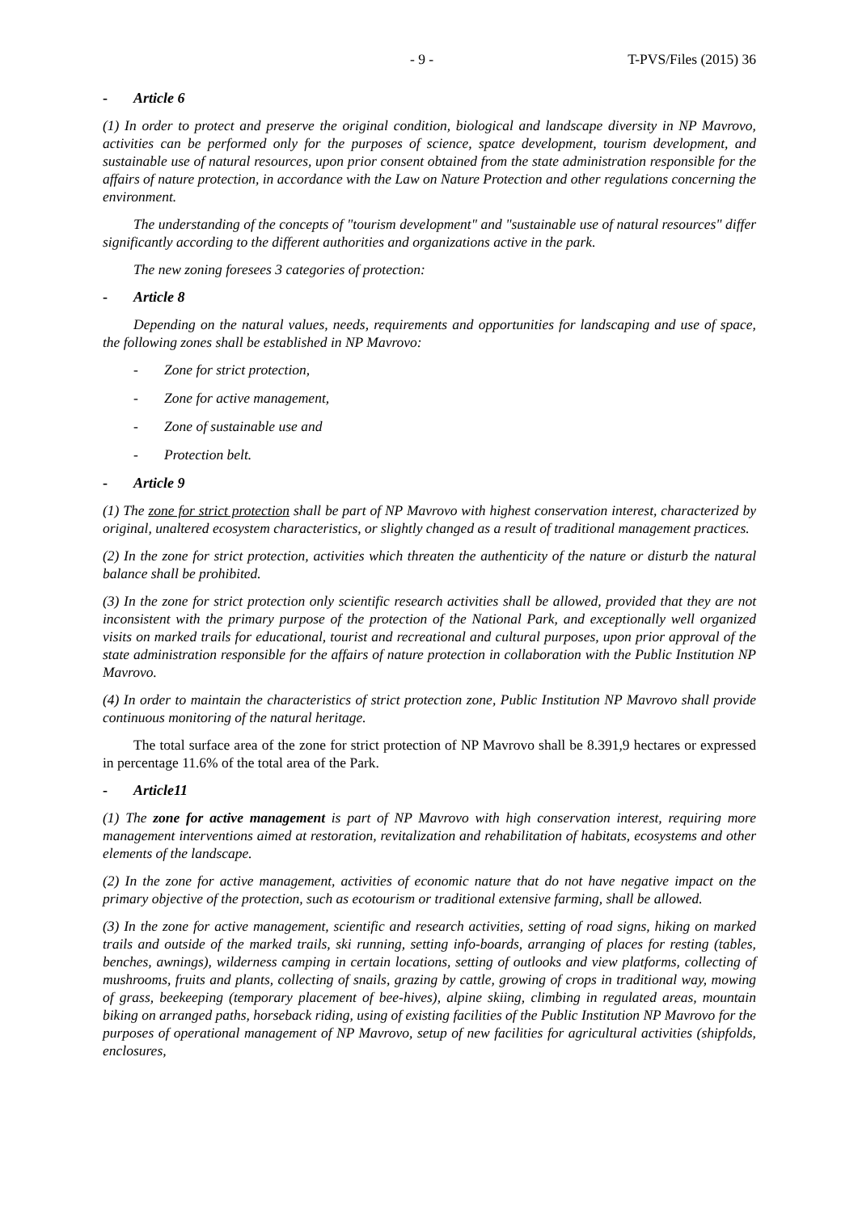- 9 - T-PVS/Files (2015) 36
- Article 6
(1) In order to protect and preserve the original condition, biological and landscape diversity in NP Mavrovo, activities can be performed only for the purposes of science, spatce development, tourism development, and sustainable use of natural resources, upon prior consent obtained from the state administration responsible for the affairs of nature protection, in accordance with the Law on Nature Protection and other regulations concerning the environment.
The understanding of the concepts of "tourism development" and "sustainable use of natural resources" differ significantly according to the different authorities and organizations active in the park.
The new zoning foresees 3 categories of protection:
- Article 8
Depending on the natural values, needs, requirements and opportunities for landscaping and use of space, the following zones shall be established in NP Mavrovo:
- Zone for strict protection,
- Zone for active management,
- Zone of sustainable use and
- Protection belt.
- Article 9
(1) The zone for strict protection shall be part of NP Mavrovo with highest conservation interest, characterized by original, unaltered ecosystem characteristics, or slightly changed as a result of traditional management practices.
(2) In the zone for strict protection, activities which threaten the authenticity of the nature or disturb the natural balance shall be prohibited.
(3) In the zone for strict protection only scientific research activities shall be allowed, provided that they are not inconsistent with the primary purpose of the protection of the National Park, and exceptionally well organized visits on marked trails for educational, tourist and recreational and cultural purposes, upon prior approval of the state administration responsible for the affairs of nature protection in collaboration with the Public Institution NP Mavrovo.
(4) In order to maintain the characteristics of strict protection zone, Public Institution NP Mavrovo shall provide continuous monitoring of the natural heritage.
The total surface area of the zone for strict protection of NP Mavrovo shall be 8.391,9 hectares or expressed in percentage 11.6% of the total area of the Park.
- Article11
(1) The zone for active management is part of NP Mavrovo with high conservation interest, requiring more management interventions aimed at restoration, revitalization and rehabilitation of habitats, ecosystems and other elements of the landscape.
(2) In the zone for active management, activities of economic nature that do not have negative impact on the primary objective of the protection, such as ecotourism or traditional extensive farming, shall be allowed.
(3) In the zone for active management, scientific and research activities, setting of road signs, hiking on marked trails and outside of the marked trails, ski running, setting info-boards, arranging of places for resting (tables, benches, awnings), wilderness camping in certain locations, setting of outlooks and view platforms, collecting of mushrooms, fruits and plants, collecting of snails, grazing by cattle, growing of crops in traditional way, mowing of grass, beekeeping (temporary placement of bee-hives), alpine skiing, climbing in regulated areas, mountain biking on arranged paths, horseback riding, using of existing facilities of the Public Institution NP Mavrovo for the purposes of operational management of NP Mavrovo, setup of new facilities for agricultural activities (shipfolds, enclosures,